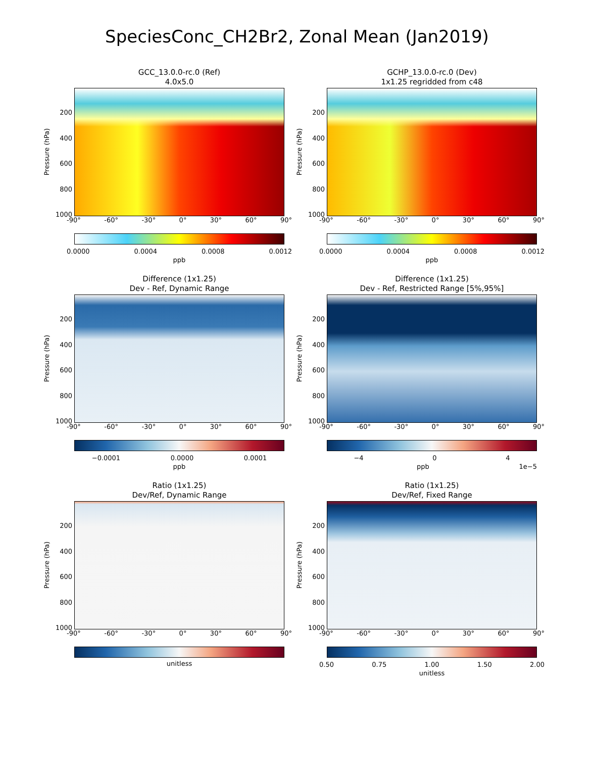SpeciesConc_CH2Br2, Zonal Mean (Jan2019)
GCC_13.0.0-rc.0 (Ref)
4.0x5.0
Pressure (hPa)
200
400
600
800
1000
-90° -60° -30° 0° 30° 60° 90°
0.0000 0.0004 0.0008 0.0012
ppb
GCHP_13.0.0-rc.0 (Dev)
1x1.25 regridded from c48
Pressure (hPa)
200
400
600
800
1000
-90° -60° -30° 0° 30° 60° 90°
0.0000 0.0004 0.0008 0.0012
ppb
Difference (1x1.25)
Dev - Ref, Dynamic Range
Pressure (hPa)
200
400
600
800
1000
-90° -60° -30° 0° 30° 60° 90°
−0.0001 0.0000 0.0001
ppb
Difference (1x1.25)
Dev - Ref, Restricted Range [5%,95%]
Pressure (hPa)
200
400
600
800
1000
-90° -60° -30° 0° 30° 60° 90°
−4 0 4
ppb 1e−5
Ratio (1x1.25)
Dev/Ref, Dynamic Range
Pressure (hPa)
200
400
600
800
1000
-90° -60° -30° 0° 30° 60° 90°
unitless
Ratio (1x1.25)
Dev/Ref, Fixed Range
Pressure (hPa)
200
400
600
800
1000
-90° -60° -30° 0° 30° 60° 90°
0.50 0.75 1.00 1.50 2.00
unitless